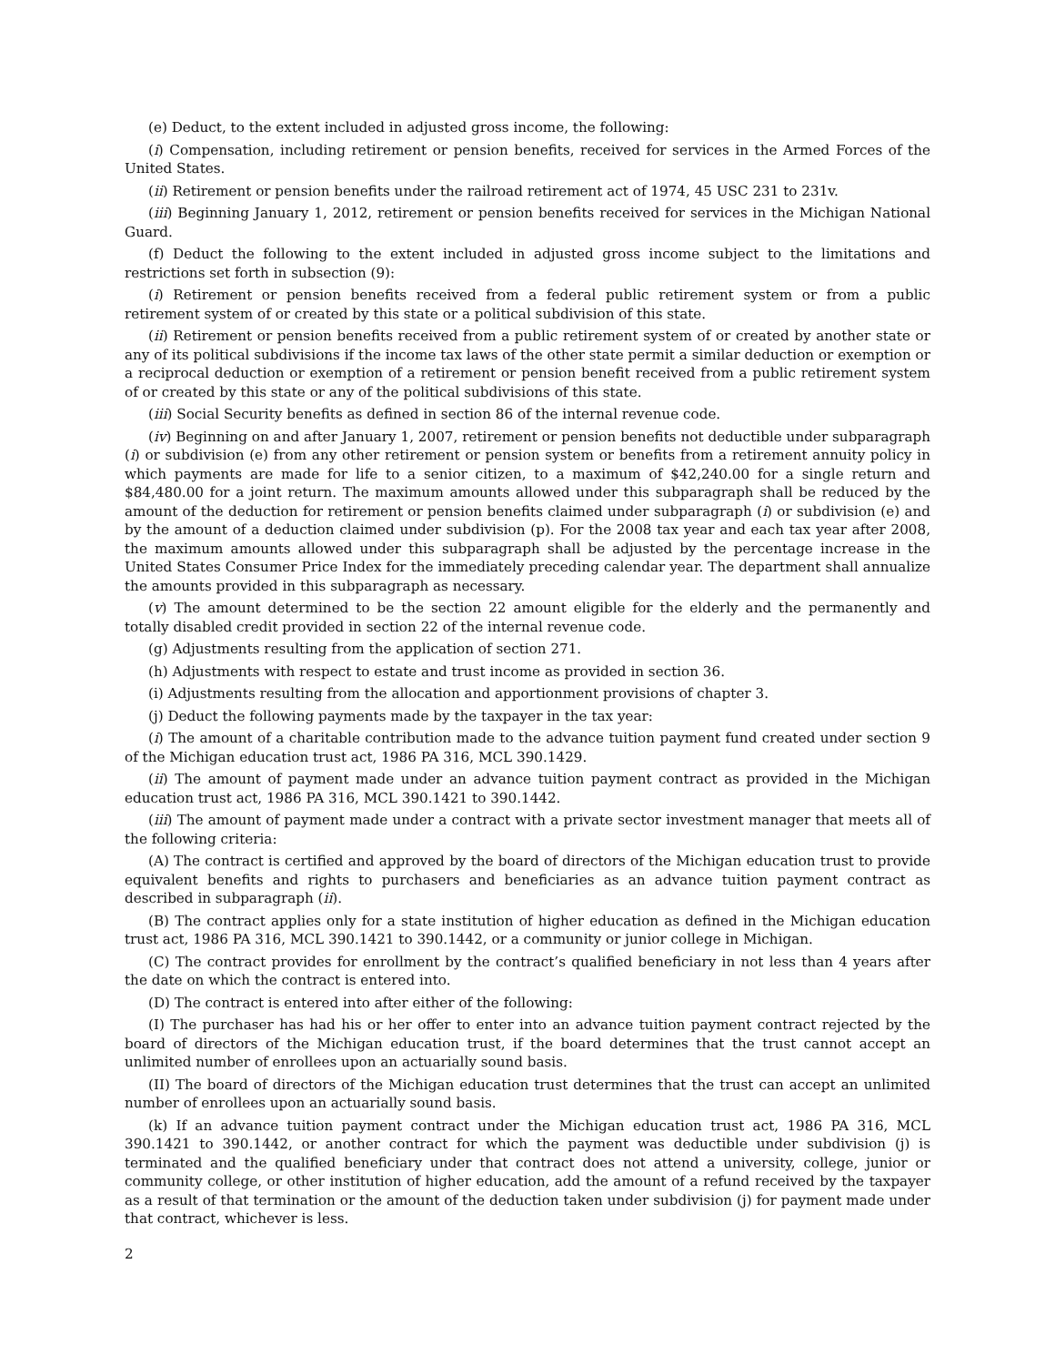(e) Deduct, to the extent included in adjusted gross income, the following:
(i) Compensation, including retirement or pension benefits, received for services in the Armed Forces of the United States.
(ii) Retirement or pension benefits under the railroad retirement act of 1974, 45 USC 231 to 231v.
(iii) Beginning January 1, 2012, retirement or pension benefits received for services in the Michigan National Guard.
(f) Deduct the following to the extent included in adjusted gross income subject to the limitations and restrictions set forth in subsection (9):
(i) Retirement or pension benefits received from a federal public retirement system or from a public retirement system of or created by this state or a political subdivision of this state.
(ii) Retirement or pension benefits received from a public retirement system of or created by another state or any of its political subdivisions if the income tax laws of the other state permit a similar deduction or exemption or a reciprocal deduction or exemption of a retirement or pension benefit received from a public retirement system of or created by this state or any of the political subdivisions of this state.
(iii) Social Security benefits as defined in section 86 of the internal revenue code.
(iv) Beginning on and after January 1, 2007, retirement or pension benefits not deductible under subparagraph (i) or subdivision (e) from any other retirement or pension system or benefits from a retirement annuity policy in which payments are made for life to a senior citizen, to a maximum of $42,240.00 for a single return and $84,480.00 for a joint return. The maximum amounts allowed under this subparagraph shall be reduced by the amount of the deduction for retirement or pension benefits claimed under subparagraph (i) or subdivision (e) and by the amount of a deduction claimed under subdivision (p). For the 2008 tax year and each tax year after 2008, the maximum amounts allowed under this subparagraph shall be adjusted by the percentage increase in the United States Consumer Price Index for the immediately preceding calendar year. The department shall annualize the amounts provided in this subparagraph as necessary.
(v) The amount determined to be the section 22 amount eligible for the elderly and the permanently and totally disabled credit provided in section 22 of the internal revenue code.
(g) Adjustments resulting from the application of section 271.
(h) Adjustments with respect to estate and trust income as provided in section 36.
(i) Adjustments resulting from the allocation and apportionment provisions of chapter 3.
(j) Deduct the following payments made by the taxpayer in the tax year:
(i) The amount of a charitable contribution made to the advance tuition payment fund created under section 9 of the Michigan education trust act, 1986 PA 316, MCL 390.1429.
(ii) The amount of payment made under an advance tuition payment contract as provided in the Michigan education trust act, 1986 PA 316, MCL 390.1421 to 390.1442.
(iii) The amount of payment made under a contract with a private sector investment manager that meets all of the following criteria:
(A) The contract is certified and approved by the board of directors of the Michigan education trust to provide equivalent benefits and rights to purchasers and beneficiaries as an advance tuition payment contract as described in subparagraph (ii).
(B) The contract applies only for a state institution of higher education as defined in the Michigan education trust act, 1986 PA 316, MCL 390.1421 to 390.1442, or a community or junior college in Michigan.
(C) The contract provides for enrollment by the contract’s qualified beneficiary in not less than 4 years after the date on which the contract is entered into.
(D) The contract is entered into after either of the following:
(I) The purchaser has had his or her offer to enter into an advance tuition payment contract rejected by the board of directors of the Michigan education trust, if the board determines that the trust cannot accept an unlimited number of enrollees upon an actuarially sound basis.
(II) The board of directors of the Michigan education trust determines that the trust can accept an unlimited number of enrollees upon an actuarially sound basis.
(k) If an advance tuition payment contract under the Michigan education trust act, 1986 PA 316, MCL 390.1421 to 390.1442, or another contract for which the payment was deductible under subdivision (j) is terminated and the qualified beneficiary under that contract does not attend a university, college, junior or community college, or other institution of higher education, add the amount of a refund received by the taxpayer as a result of that termination or the amount of the deduction taken under subdivision (j) for payment made under that contract, whichever is less.
2